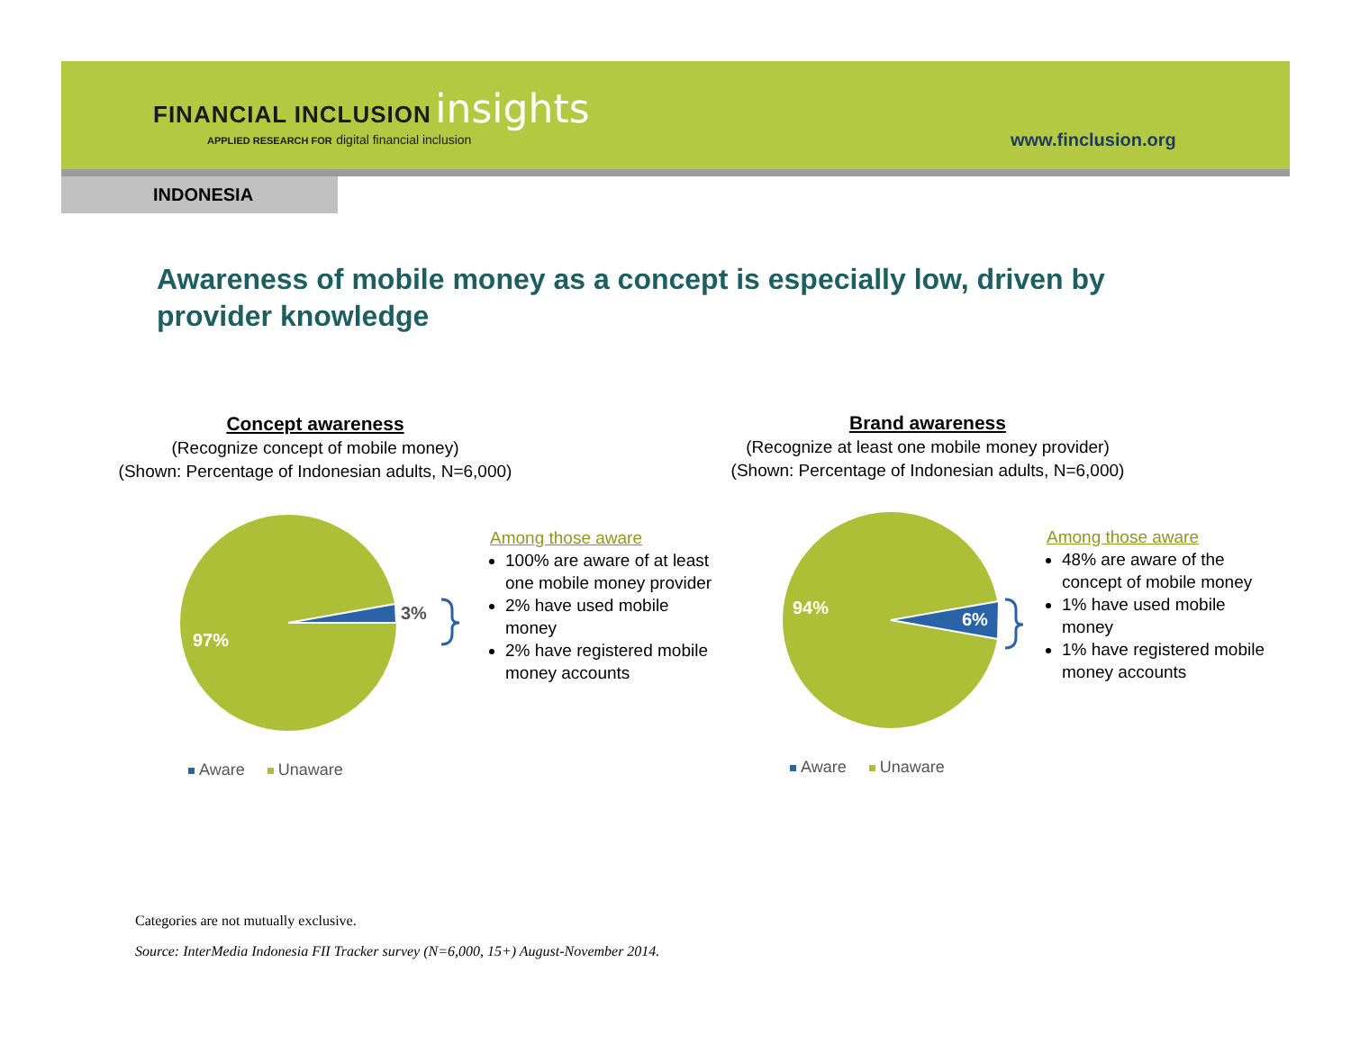FINANCIAL INCLUSION insights
APPLIED RESEARCH FOR digital financial inclusion
www.finclusion.org
INDONESIA
Awareness of mobile money as a concept is especially low, driven by provider knowledge
Concept awareness
(Recognize concept of mobile money)
(Shown: Percentage of Indonesian adults, N=6,000)
Brand awareness
(Recognize at least one mobile money provider)
(Shown: Percentage of Indonesian adults, N=6,000)
97%
3%
94%
6%
Among those aware
100% are aware of at least one mobile money provider
2% have used mobile money
2% have registered mobile money accounts
Among those aware
48% are aware of the concept of mobile money
1% have used mobile money
1% have registered mobile money accounts
Aware Unaware Aware Unaware
Categories are not mutually exclusive.
Source: InterMedia Indonesia FII Tracker survey (N=6,000, 15+) August-November 2014.